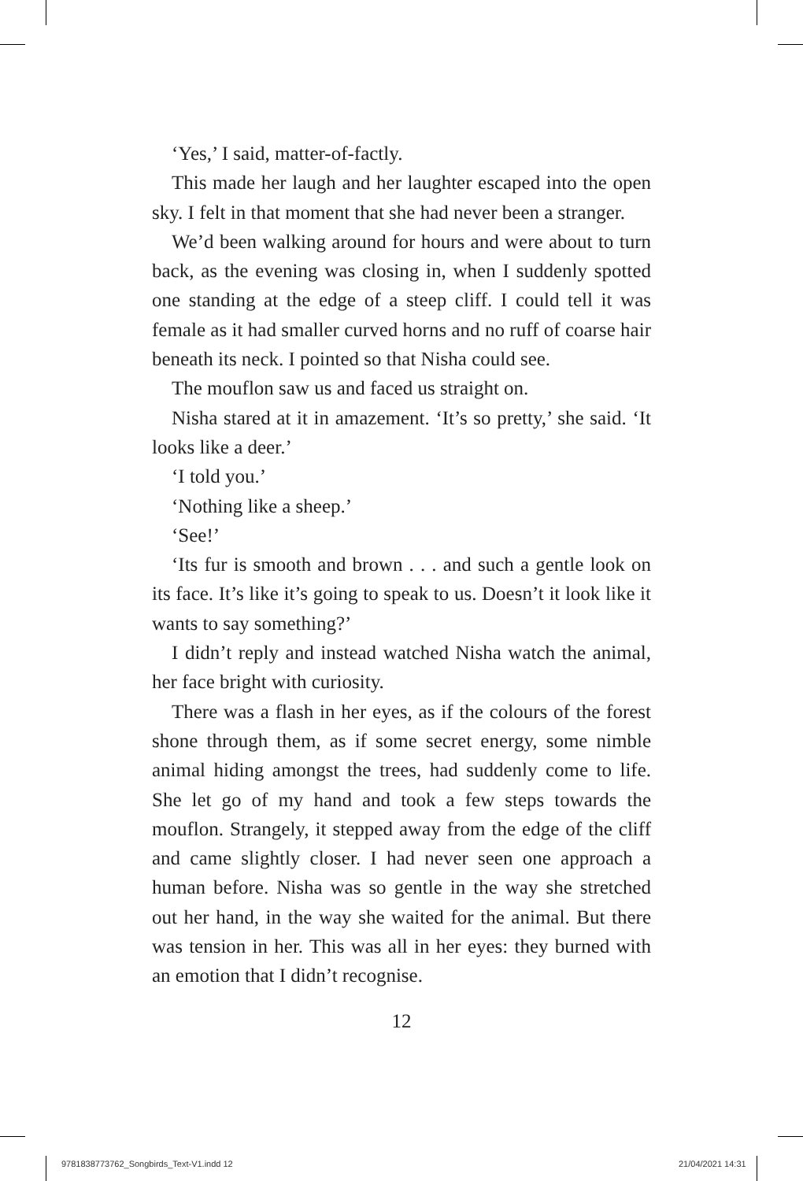‘Yes,’ I said, matter-of-factly.
This made her laugh and her laughter escaped into the open sky. I felt in that moment that she had never been a stranger.
We’d been walking around for hours and were about to turn back, as the evening was closing in, when I suddenly spotted one standing at the edge of a steep cliff. I could tell it was female as it had smaller curved horns and no ruff of coarse hair beneath its neck. I pointed so that Nisha could see.
The mouflon saw us and faced us straight on.
Nisha stared at it in amazement. ‘It’s so pretty,’ she said. ‘It looks like a deer.’
‘I told you.’
‘Nothing like a sheep.’
‘See!’
‘Its fur is smooth and brown . . . and such a gentle look on its face. It’s like it’s going to speak to us. Doesn’t it look like it wants to say something?’
I didn’t reply and instead watched Nisha watch the animal, her face bright with curiosity.
There was a flash in her eyes, as if the colours of the forest shone through them, as if some secret energy, some nimble animal hiding amongst the trees, had suddenly come to life. She let go of my hand and took a few steps towards the mouflon. Strangely, it stepped away from the edge of the cliff and came slightly closer. I had never seen one approach a human before. Nisha was so gentle in the way she stretched out her hand, in the way she waited for the animal. But there was tension in her. This was all in her eyes: they burned with an emotion that I didn’t recognise.
12
9781838773762_Songbirds_Text-V1.indd 12
21/04/2021 14:31